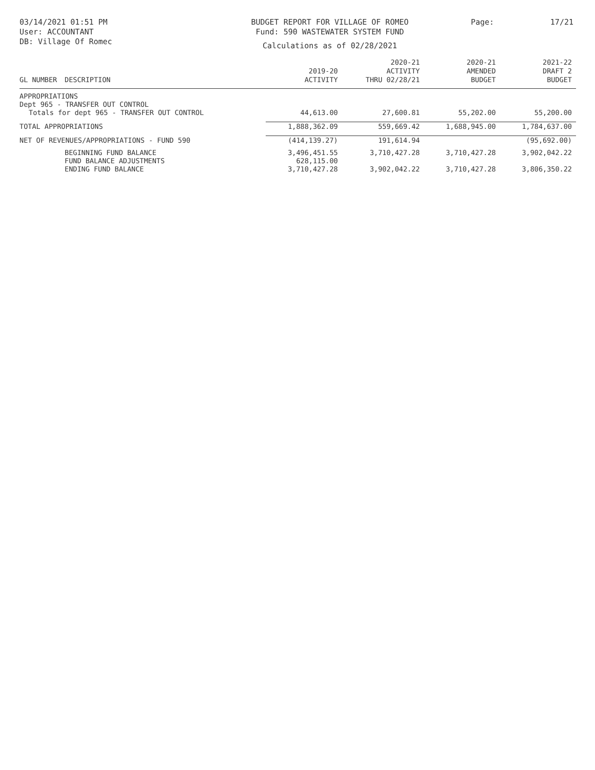03/14/2021 01:51 PM
User: ACCOUNTANT
DB: Village Of Romec
BUDGET REPORT FOR VILLAGE OF ROMEO
Fund: 590 WASTEWATER SYSTEM FUND
Calculations as of 02/28/2021
Page: 17/21
| GL NUMBER | DESCRIPTION | 2019-20 ACTIVITY | 2020-21 ACTIVITY THRU 02/28/21 | 2020-21 AMENDED BUDGET | 2021-22 DRAFT 2 BUDGET |
| --- | --- | --- | --- | --- | --- |
| APPROPRIATIONS | | | | | |
| Dept 965 - TRANSFER OUT CONTROL | | | | | |
| Totals for dept 965 - TRANSFER OUT CONTROL | | 44,613.00 | 27,600.81 | 55,202.00 | 55,200.00 |
| TOTAL APPROPRIATIONS | | 1,888,362.09 | 559,669.42 | 1,688,945.00 | 1,784,637.00 |
| NET OF REVENUES/APPROPRIATIONS - FUND 590 | | (414,139.27) | 191,614.94 | | (95,692.00) |
| | BEGINNING FUND BALANCE | 3,496,451.55 | 3,710,427.28 | 3,710,427.28 | 3,902,042.22 |
| | FUND BALANCE ADJUSTMENTS | 628,115.00 | | | |
| | ENDING FUND BALANCE | 3,710,427.28 | 3,902,042.22 | 3,710,427.28 | 3,806,350.22 |